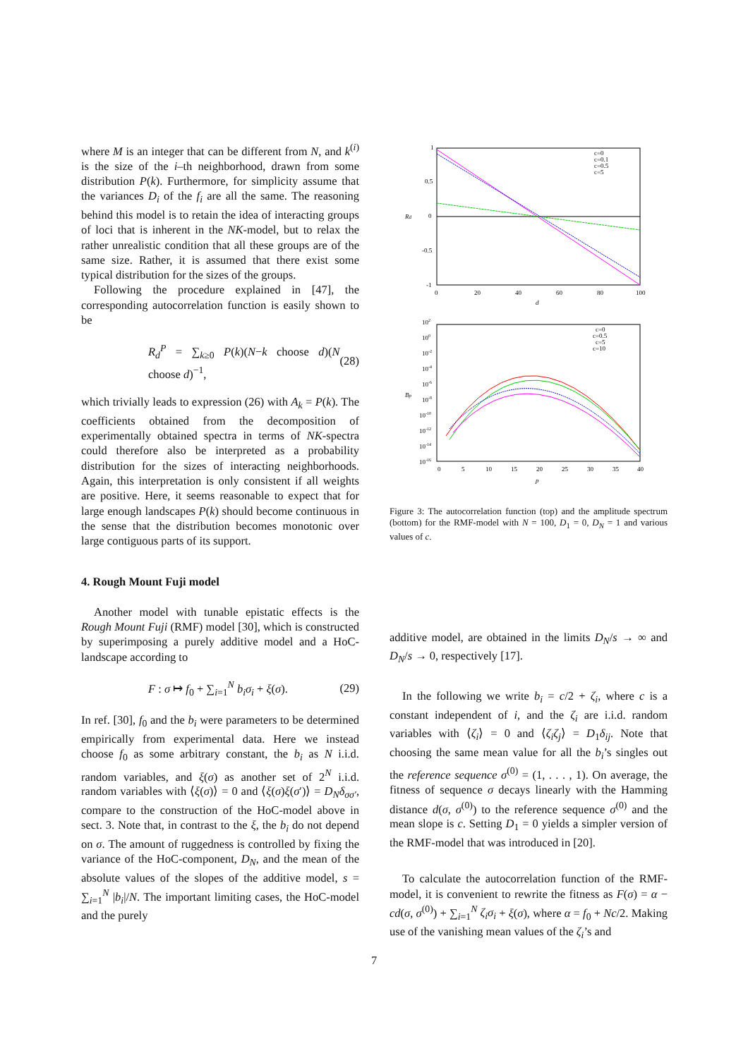where M is an integer that can be different from N, and k<sup>(i)</sup> is the size of the i–th neighborhood, drawn from some distribution P(k). Furthermore, for simplicity assume that the variances D<sub>i</sub> of the f<sub>i</sub> are all the same. The reasoning behind this model is to retain the idea of interacting groups of loci that is inherent in the NK-model, but to relax the rather unrealistic condition that all these groups are of the same size. Rather, it is assumed that there exist some typical distribution for the sizes of the groups.
Following the procedure explained in [47], the corresponding autocorrelation function is easily shown to be
R<sub>d</sub><sup>P</sup> = ∑<sub>k≥0</sub> P(k)(N−k choose d)(N choose d)<sup>−1</sup>, (28)
which trivially leads to expression (26) with A<sub>k</sub> = P(k). The coefficients obtained from the decomposition of experimentally obtained spectra in terms of NK-spectra could therefore also be interpreted as a probability distribution for the sizes of interacting neighborhoods. Again, this interpretation is only consistent if all weights are positive. Here, it seems reasonable to expect that for large enough landscapes P(k) should become continuous in the sense that the distribution becomes monotonic over large contiguous parts of its support.
4. Rough Mount Fuji model
Another model with tunable epistatic effects is the Rough Mount Fuji (RMF) model [30], which is constructed by superimposing a purely additive model and a HoC-landscape according to
F : σ ↦ f<sub>0</sub> + ∑<sub>i=1</sub><sup>N</sup> b<sub>i</sub>σ<sub>i</sub> + ξ(σ). (29)
In ref. [30], f<sub>0</sub> and the b<sub>i</sub> were parameters to be determined empirically from experimental data. Here we instead choose f<sub>0</sub> as some arbitrary constant, the b<sub>i</sub> as N i.i.d. random variables, and ξ(σ) as another set of 2<sup>N</sup> i.i.d. random variables with ⟨ξ(σ)⟩ = 0 and ⟨ξ(σ)ξ(σ′)⟩ = D<sub>N</sub>δ<sub>σσ′</sub>, compare to the construction of the HoC-model above in sect. 3. Note that, in contrast to the ξ, the b<sub>i</sub> do not depend on σ. The amount of ruggedness is controlled by fixing the variance of the HoC-component, D<sub>N</sub>, and the mean of the absolute values of the slopes of the additive model, s = ∑<sub>i=1</sub><sup>N</sup> |b<sub>i</sub>|/N. The important limiting cases, the HoC-model and the purely
1
0.5
0
-0.5
-1
0
20
40
60
80
100
d
Rd
c=0
c=0.1
c=0.5
c=5
102
100
10-2
10-4
10-6
10-8
10-10
10-12
10-14
10-16
0
5
10
15
20
25
30
35
40
p
Bp
c=0
c=0.5
c=5
c=10
Figure 3: The autocorrelation function (top) and the amplitude spectrum (bottom) for the RMF-model with N = 100, D<sub>1</sub> = 0, D<sub>N</sub> = 1 and various values of c.
additive model, are obtained in the limits D<sub>N</sub>/s → ∞ and D<sub>N</sub>/s → 0, respectively [17].
In the following we write b<sub>i</sub> = c/2 + ζ<sub>i</sub>, where c is a constant independent of i, and the ζ<sub>i</sub> are i.i.d. random variables with ⟨ζ<sub>i</sub>⟩ = 0 and ⟨ζ<sub>i</sub>ζ<sub>j</sub>⟩ = D<sub>1</sub>δ<sub>ij</sub>. Note that choosing the same mean value for all the b<sub>i</sub>’s singles out the reference sequence σ<sup>(0)</sup> = (1, . . . , 1). On average, the fitness of sequence σ decays linearly with the Hamming distance d(σ, σ<sup>(0)</sup>) to the reference sequence σ<sup>(0)</sup> and the mean slope is c. Setting D<sub>1</sub> = 0 yields a simpler version of the RMF-model that was introduced in [20].
To calculate the autocorrelation function of the RMF-model, it is convenient to rewrite the fitness as F(σ) = α − cd(σ, σ<sup>(0)</sup>) + ∑<sub>i=1</sub><sup>N</sup> ζ<sub>i</sub>σ<sub>i</sub> + ξ(σ), where α = f<sub>0</sub> + Nc/2. Making use of the vanishing mean values of the ζ<sub>i</sub>’s and
7